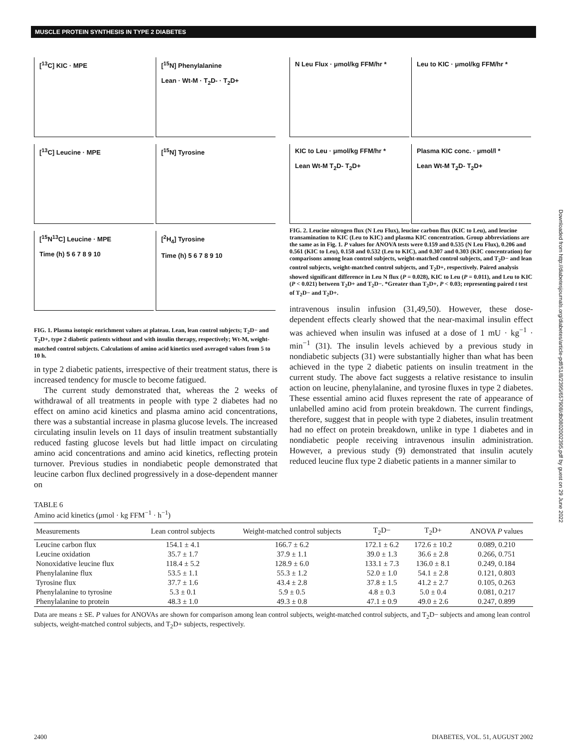MUSCLE PROTEIN SYNTHESIS IN TYPE 2 DIABETES
[<sup>13</sup>C] KIC · MPE
[<sup>15</sup>N] Phenylalanine
Lean · Wt-M · T<sub>2</sub>D- · T<sub>2</sub>D+
[<sup>13</sup>C] Leucine · MPE
[<sup>15</sup>N] Tyrosine
[<sup>15</sup>N<sup>13</sup>C] Leucine · MPE
Time (h) 5 6 7 8 9 10
[<sup>2</sup>H<sub>4</sub>] Tyrosine
Time (h) 5 6 7 8 9 10
FIG. 1. Plasma isotopic enrichment values at plateau. Lean, lean control subjects; T<sub>2</sub>D− and T<sub>2</sub>D+, type 2 diabetic patients without and with insulin therapy, respectively; Wt-M, weight-matched control subjects. Calculations of amino acid kinetics used averaged values from 5 to 10 h.
in type 2 diabetic patients, irrespective of their treatment status, there is increased tendency for muscle to become fatigued.
The current study demonstrated that, whereas the 2 weeks of withdrawal of all treatments in people with type 2 diabetes had no effect on amino acid kinetics and plasma amino acid concentrations, there was a substantial increase in plasma glucose levels. The increased circulating insulin levels on 11 days of insulin treatment substantially reduced fasting glucose levels but had little impact on circulating amino acid concentrations and amino acid kinetics, reflecting protein turnover. Previous studies in nondiabetic people demonstrated that leucine carbon flux declined progressively in a dose-dependent manner on
N Leu Flux · μmol/kg FFM/hr *
Leu to KIC · μmol/kg FFM/hr *
KIC to Leu · μmol/kg FFM/hr *
Lean Wt-M T<sub>2</sub>D- T<sub>2</sub>D+
Plasma KIC conc. · μmol/l *
Lean Wt-M T<sub>2</sub>D- T<sub>2</sub>D+
FIG. 2. Leucine nitrogen flux (N Leu Flux), leucine carbon flux (KIC to Leu), and leucine transamination to KIC (Leu to KIC) and plasma KIC concentration. Group abbreviations are the same as in Fig. 1. P values for ANOVA tests were 0.159 and 0.535 (N Leu Flux), 0.206 and 0.561 (KIC to Leu), 0.158 and 0.532 (Leu to KIC), and 0.307 and 0.303 (KIC concentration) for comparisons among lean control subjects, weight-matched control subjects, and T<sub>2</sub>D− and lean control subjects, weight-matched control subjects, and T<sub>2</sub>D+, respectively. Paired analysis showed significant difference in Leu N flux (P = 0.028), KIC to Leu (P = 0.011), and Leu to KIC (P < 0.021) between T<sub>2</sub>D+ and T<sub>2</sub>D−. *Greater than T<sub>2</sub>D+, P < 0.03; representing paired t test of T<sub>2</sub>D− and T<sub>2</sub>D+.
intravenous insulin infusion (31,49,50). However, these dose-dependent effects clearly showed that the near-maximal insulin effect was achieved when insulin was infused at a dose of 1 mU · kg<sup>−1</sup> · min<sup>−1</sup> (31). The insulin levels achieved by a previous study in nondiabetic subjects (31) were substantially higher than what has been achieved in the type 2 diabetic patients on insulin treatment in the current study. The above fact suggests a relative resistance to insulin action on leucine, phenylalanine, and tyrosine fluxes in type 2 diabetes. These essential amino acid fluxes represent the rate of appearance of unlabelled amino acid from protein breakdown. The current findings, therefore, suggest that in people with type 2 diabetes, insulin treatment had no effect on protein breakdown, unlike in type 1 diabetes and in nondiabetic people receiving intravenous insulin administration. However, a previous study (9) demonstrated that insulin acutely reduced leucine flux type 2 diabetic patients in a manner similar to
TABLE 6
Amino acid kinetics (μmol · kg FFM<sup>−1</sup> · h<sup>−1</sup>)
| Measurements | Lean control subjects | Weight-matched control subjects | T<sub>2</sub>D− | T<sub>2</sub>D+ | ANOVA P values |
| --- | --- | --- | --- | --- | --- |
| Leucine carbon flux | 154.1 ± 4.1 | 166.7 ± 6.2 | 172.1 ± 6.2 | 172.6 ± 10.2 | 0.089, 0.210 |
| Leucine oxidation | 35.7 ± 1.7 | 37.9 ± 1.1 | 39.0 ± 1.3 | 36.6 ± 2.8 | 0.266, 0.751 |
| Nonoxidative leucine flux | 118.4 ± 5.2 | 128.9 ± 6.0 | 133.1 ± 7.3 | 136.0 ± 8.1 | 0.249, 0.184 |
| Phenylalanine flux | 53.5 ± 1.1 | 55.3 ± 1.2 | 52.0 ± 1.0 | 54.1 ± 2.8 | 0.121, 0.803 |
| Tyrosine flux | 37.7 ± 1.6 | 43.4 ± 2.8 | 37.8 ± 1.5 | 41.2 ± 2.7 | 0.105, 0.263 |
| Phenylalanine to tyrosine | 5.3 ± 0.1 | 5.9 ± 0.5 | 4.8 ± 0.3 | 5.0 ± 0.4 | 0.081, 0.217 |
| Phenylalanine to protein | 48.3 ± 1.0 | 49.3 ± 0.8 | 47.1 ± 0.9 | 49.0 ± 2.6 | 0.247, 0.899 |
Data are means ± SE. P values for ANOVAs are shown for comparison among lean control subjects, weight-matched control subjects, and T<sub>2</sub>D− subjects and among lean control subjects, weight-matched control subjects, and T<sub>2</sub>D+ subjects, respectively.
Downloaded from http://diabetesjournals.org/diabetes/article-pdf/51/8/2395/657908/db0802002395.pdf by guest on 29 June 2022
2400 DIABETES, VOL. 51, AUGUST 2002